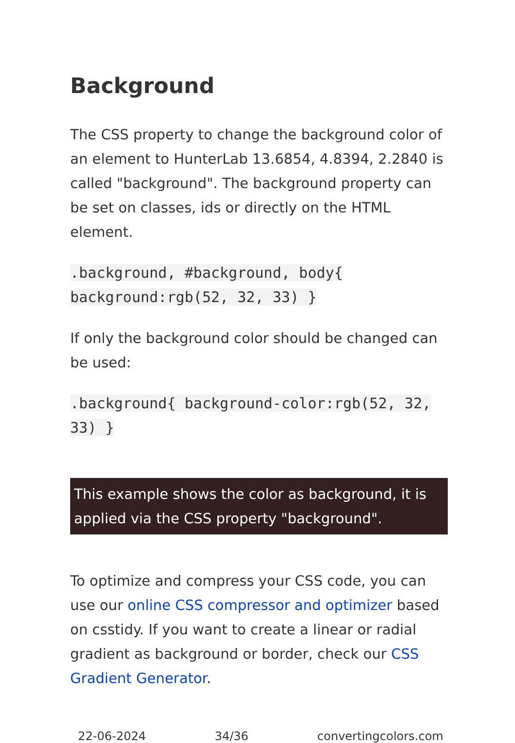Background
The CSS property to change the background color of an element to HunterLab 13.6854, 4.8394, 2.2840 is called "background". The background property can be set on classes, ids or directly on the HTML element.
.background, #background, body{
background:rgb(52, 32, 33) }
If only the background color should be changed can be used:
.background{ background-color:rgb(52, 32,
33) }
This example shows the color as background, it is applied via the CSS property "background".
To optimize and compress your CSS code, you can use our online CSS compressor and optimizer based on csstidy. If you want to create a linear or radial gradient as background or border, check our CSS Gradient Generator.
22-06-2024 34/36 convertingcolors.com